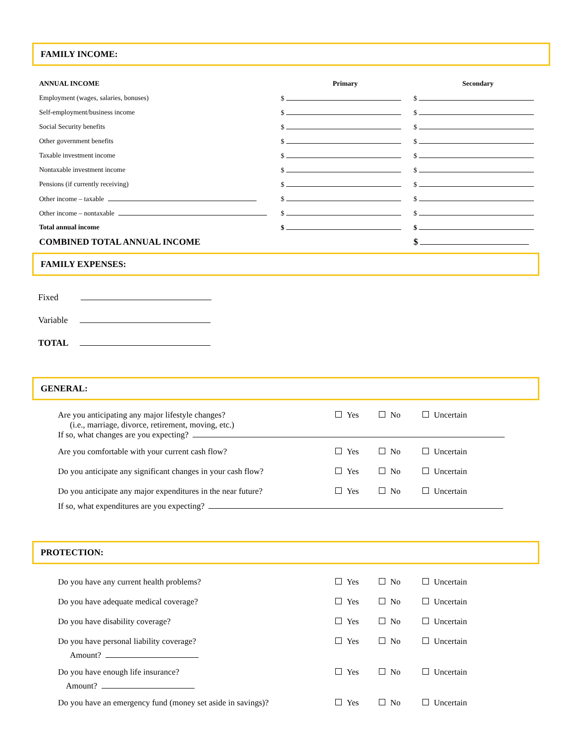FAMILY INCOME:
| ANNUAL INCOME | Primary | Secondary |
| --- | --- | --- |
| Employment (wages, salaries, bonuses) | $ | $ |
| Self-employment/business income | $ | $ |
| Social Security benefits | $ | $ |
| Other government benefits | $ | $ |
| Taxable investment income | $ | $ |
| Nontaxable investment income | $ | $ |
| Pensions (if currently receiving) | $ | $ |
| Other income – taxable | $ | $ |
| Other income – nontaxable | $ | $ |
| Total annual income | $ | $ |
| COMBINED TOTAL ANNUAL INCOME | | $ |
FAMILY EXPENSES:
Fixed
Variable
TOTAL
GENERAL:
Are you anticipating any major lifestyle changes? Yes No Uncertain
(i.e., marriage, divorce, retirement, moving, etc.)
If so, what changes are you expecting?
Are you comfortable with your current cash flow? Yes No Uncertain
Do you anticipate any significant changes in your cash flow? Yes No Uncertain
Do you anticipate any major expenditures in the near future? Yes No Uncertain
If so, what expenditures are you expecting?
PROTECTION:
Do you have any current health problems? Yes No Uncertain
Do you have adequate medical coverage? Yes No Uncertain
Do you have disability coverage? Yes No Uncertain
Do you have personal liability coverage? Yes No Uncertain
Amount?
Do you have enough life insurance? Yes No Uncertain
Amount?
Do you have an emergency fund (money set aside in savings)? Yes No Uncertain